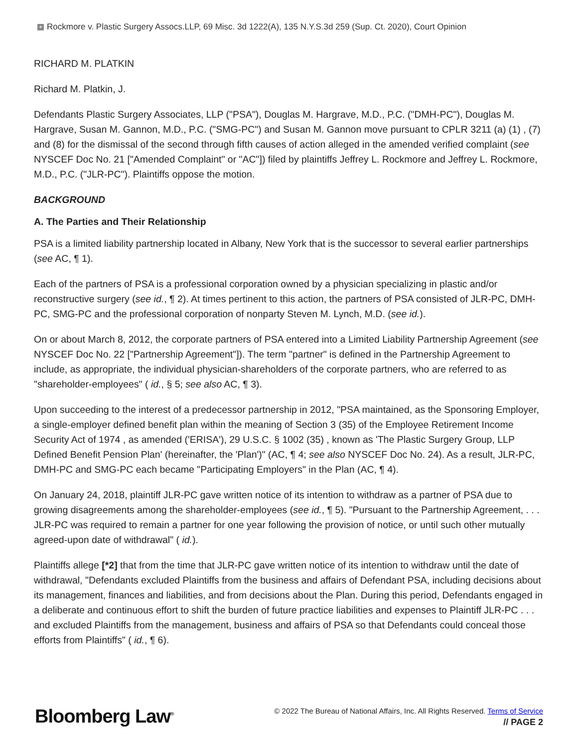+ Rockmore v. Plastic Surgery Assocs.LLP, 69 Misc. 3d 1222(A), 135 N.Y.S.3d 259 (Sup. Ct. 2020), Court Opinion
RICHARD M. PLATKIN
Richard M. Platkin, J.
Defendants Plastic Surgery Associates, LLP ("PSA"), Douglas M. Hargrave, M.D., P.C. ("DMH-PC"), Douglas M. Hargrave, Susan M. Gannon, M.D., P.C. ("SMG-PC") and Susan M. Gannon move pursuant to CPLR 3211 (a) (1) , (7) and (8) for the dismissal of the second through fifth causes of action alleged in the amended verified complaint (see NYSCEF Doc No. 21 ["Amended Complaint" or "AC"]) filed by plaintiffs Jeffrey L. Rockmore and Jeffrey L. Rockmore, M.D., P.C. ("JLR-PC"). Plaintiffs oppose the motion.
BACKGROUND
A. The Parties and Their Relationship
PSA is a limited liability partnership located in Albany, New York that is the successor to several earlier partnerships (see AC, ¶ 1).
Each of the partners of PSA is a professional corporation owned by a physician specializing in plastic and/or reconstructive surgery (see id., ¶ 2). At times pertinent to this action, the partners of PSA consisted of JLR-PC, DMH-PC, SMG-PC and the professional corporation of nonparty Steven M. Lynch, M.D. (see id.).
On or about March 8, 2012, the corporate partners of PSA entered into a Limited Liability Partnership Agreement (see NYSCEF Doc No. 22 ["Partnership Agreement"]). The term "partner" is defined in the Partnership Agreement to include, as appropriate, the individual physician-shareholders of the corporate partners, who are referred to as "shareholder-employees" ( id., § 5; see also AC, ¶ 3).
Upon succeeding to the interest of a predecessor partnership in 2012, "PSA maintained, as the Sponsoring Employer, a single-employer defined benefit plan within the meaning of Section 3 (35) of the Employee Retirement Income Security Act of 1974 , as amended ('ERISA'), 29 U.S.C. § 1002 (35) , known as 'The Plastic Surgery Group, LLP Defined Benefit Pension Plan' (hereinafter, the 'Plan')" (AC, ¶ 4; see also NYSCEF Doc No. 24). As a result, JLR-PC, DMH-PC and SMG-PC each became "Participating Employers" in the Plan (AC, ¶ 4).
On January 24, 2018, plaintiff JLR-PC gave written notice of its intention to withdraw as a partner of PSA due to growing disagreements among the shareholder-employees (see id., ¶ 5). "Pursuant to the Partnership Agreement, . . . JLR-PC was required to remain a partner for one year following the provision of notice, or until such other mutually agreed-upon date of withdrawal" ( id.).
Plaintiffs allege [*2] that from the time that JLR-PC gave written notice of its intention to withdraw until the date of withdrawal, "Defendants excluded Plaintiffs from the business and affairs of Defendant PSA, including decisions about its management, finances and liabilities, and from decisions about the Plan. During this period, Defendants engaged in a deliberate and continuous effort to shift the burden of future practice liabilities and expenses to Plaintiff JLR-PC . . . and excluded Plaintiffs from the management, business and affairs of PSA so that Defendants could conceal those efforts from Plaintiffs" ( id., ¶ 6).
Bloomberg Law<sup>®</sup>
© 2022 The Bureau of National Affairs, Inc. All Rights Reserved. Terms of Service
// PAGE 2